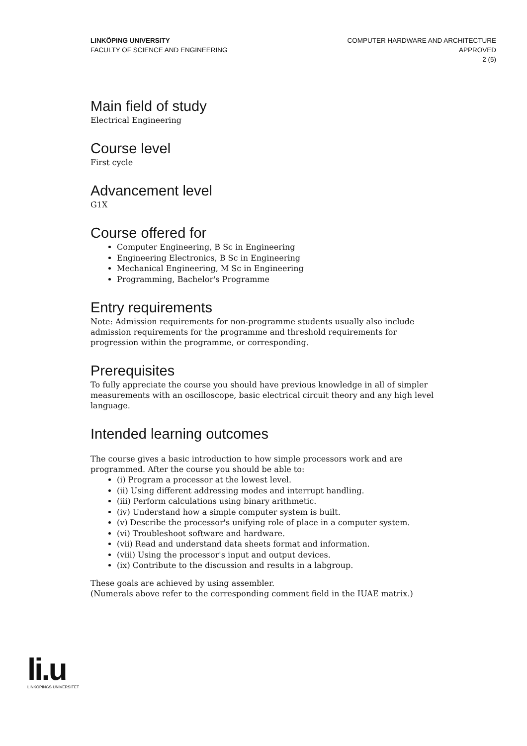LINKÖPING UNIVERSITY
FACULTY OF SCIENCE AND ENGINEERING
COMPUTER HARDWARE AND ARCHITECTURE
APPROVED
2 (5)
Main field of study
Electrical Engineering
Course level
First cycle
Advancement level
G1X
Course offered for
Computer Engineering, B Sc in Engineering
Engineering Electronics, B Sc in Engineering
Mechanical Engineering, M Sc in Engineering
Programming, Bachelor's Programme
Entry requirements
Note: Admission requirements for non-programme students usually also include admission requirements for the programme and threshold requirements for progression within the programme, or corresponding.
Prerequisites
To fully appreciate the course you should have previous knowledge in all of simpler measurements with an oscilloscope, basic electrical circuit theory and any high level language.
Intended learning outcomes
The course gives a basic introduction to how simple processors work and are programmed. After the course you should be able to:
(i) Program a processor at the lowest level.
(ii) Using different addressing modes and interrupt handling.
(iii) Perform calculations using binary arithmetic.
(iv) Understand how a simple computer system is built.
(v) Describe the processor's unifying role of place in a computer system.
(vi) Troubleshoot software and hardware.
(vii) Read and understand data sheets format and information.
(viii) Using the processor's input and output devices.
(ix) Contribute to the discussion and results in a labgroup.
These goals are achieved by using assembler.
(Numerals above refer to the corresponding comment field in the IUAE matrix.)
li.u
LINKÖPINGS UNIVERSITET